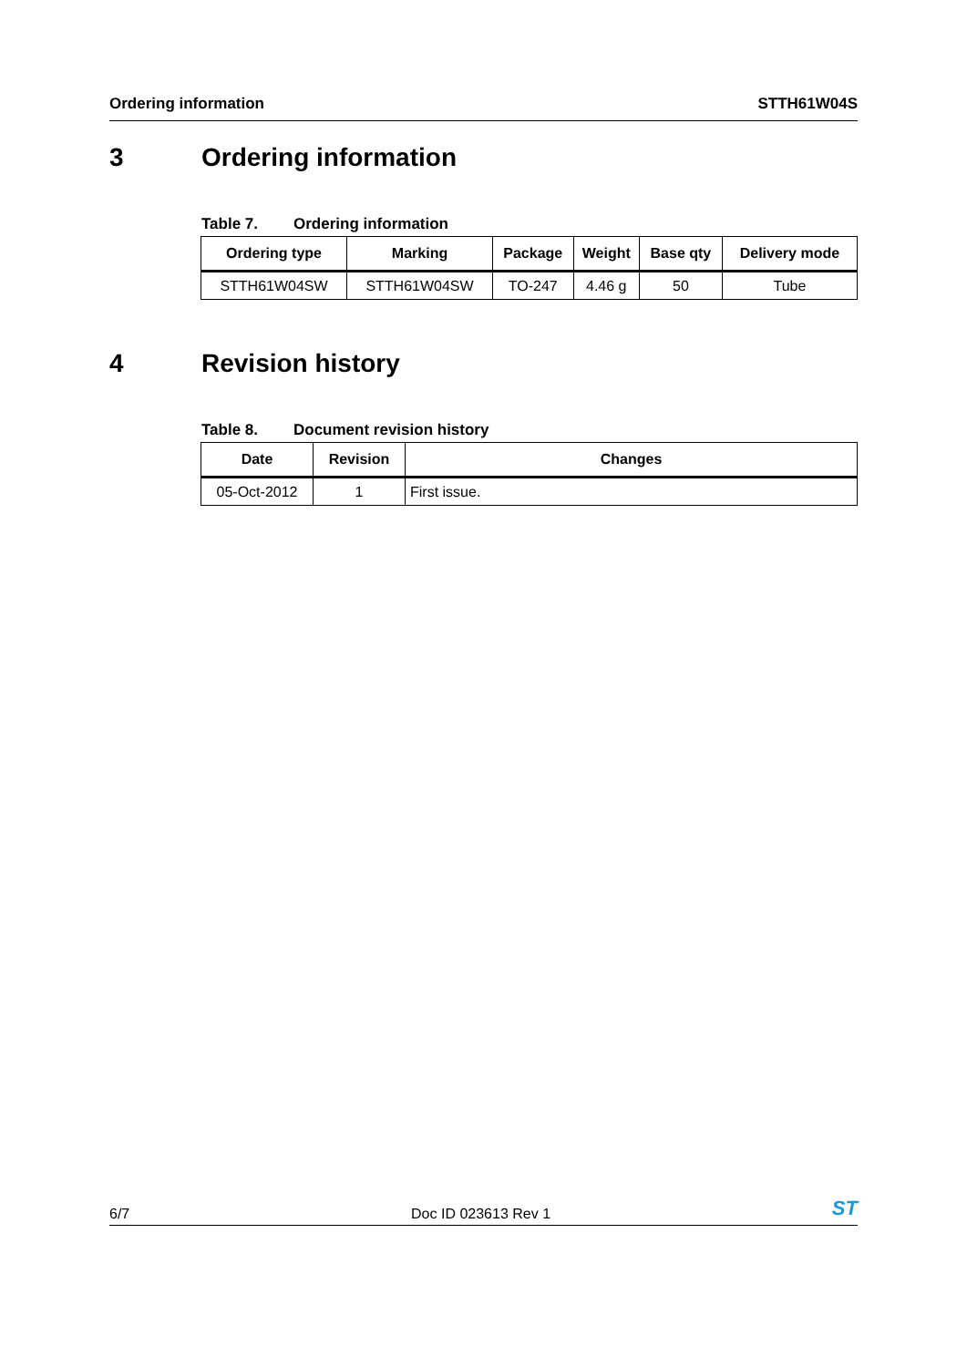Ordering information STTH61W04S
3 Ordering information
Table 7. Ordering information
| Ordering type | Marking | Package | Weight | Base qty | Delivery mode |
| --- | --- | --- | --- | --- | --- |
| STTH61W04SW | STTH61W04SW | TO-247 | 4.46 g | 50 | Tube |
4 Revision history
Table 8. Document revision history
| Date | Revision | Changes |
| --- | --- | --- |
| 05-Oct-2012 | 1 | First issue. |
6/7 Doc ID 023613 Rev 1 ST